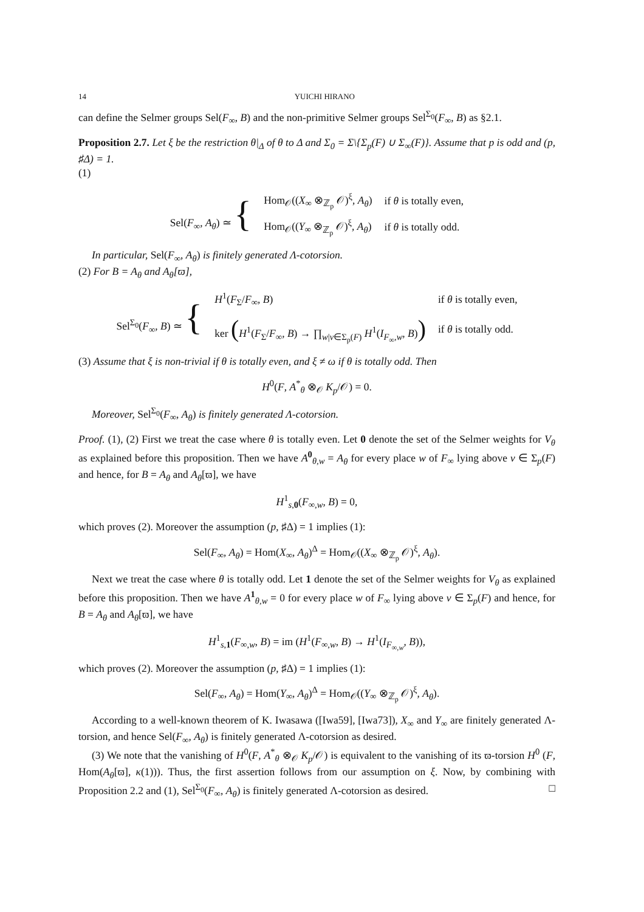14 YUICHI HIRANO
can define the Selmer groups Sel(F<sub>∞</sub>, B) and the non-primitive Selmer groups Sel<sup>Σ<sub>0</sub></sup>(F<sub>∞</sub>, B) as §2.1.
Proposition 2.7. Let ξ be the restriction θ|<sub>Δ</sub> of θ to Δ and Σ<sub>0</sub> = Σ\{Σ<sub>p</sub>(F) ∪ Σ<sub>∞</sub>(F)}. Assume that p is odd and (p, ♯Δ) = 1.
(1)
| Sel( F<sub>∞</sub>, A<sub>θ</sub> ) ≃ { | Hom<sub>𝒪</sub>(( X<sub>∞</sub> ⊗<sub>ℤ<sub>p</sub></sub> 𝒪)<sup>ξ</sup>, A<sub>θ</sub> ) | if θ is totally even, |
| | Hom<sub>𝒪</sub>(( Y<sub>∞</sub> ⊗<sub>ℤ<sub>p</sub></sub> 𝒪)<sup>ξ</sup>, A<sub>θ</sub> ) | if θ is totally odd. |
In particular, Sel(F<sub>∞</sub>, A<sub>θ</sub>) is finitely generated Λ-cotorsion.
(2) For B = A<sub>θ</sub> and A<sub>θ</sub>[ϖ],
| Sel<sup>Σ<sub>0</sub></sup>( F<sub>∞</sub>, B ) ≃ { | H<sup>1</sup>( F<sub>Σ</sub>/ F<sub>∞</sub>, B ) | if θ is totally even, |
| | ker ( H<sup>1</sup>( F<sub>Σ</sub>/ F<sub>∞</sub>, B ) → ∏<sub>w/v∈Σ<sub>p</sub>(F)</sub> H<sup>1</sup>( I<sub>F<sub>∞</sub>,w</sub>, B ) ) | if θ is totally odd. |
(3) Assume that ξ is non-trivial if θ is totally even, and ξ ≠ ω if θ is totally odd. Then
H<sup>0</sup>(F, A<sup>*</sup><sub>θ</sub> ⊗<sub>𝒪</sub> K<sub>p</sub>/𝒪) = 0.
Moreover, Sel<sup>Σ<sub>0</sub></sup>(F<sub>∞</sub>, A<sub>θ</sub>) is finitely generated Λ-cotorsion.
Proof. (1), (2) First we treat the case where θ is totally even. Let 0 denote the set of the Selmer weights for V<sub>θ</sub> as explained before this proposition. Then we have A<sup>0</sup><sub>θ,w</sub> = A<sub>θ</sub> for every place w of F<sub>∞</sub> lying above v ∈ Σ<sub>p</sub>(F) and hence, for B = A<sub>θ</sub> and A<sub>θ</sub>[ϖ], we have
H<sup>1</sup><sub>s,0</sub>(F<sub>∞,w</sub>, B) = 0,
which proves (2). Moreover the assumption (p, ♯Δ) = 1 implies (1):
Sel(F<sub>∞</sub>, A<sub>θ</sub>) = Hom(X<sub>∞</sub>, A<sub>θ</sub>)<sup>Δ</sup> = Hom<sub>𝒪</sub>((X<sub>∞</sub> ⊗<sub>ℤ<sub>p</sub></sub> 𝒪)<sup>ξ</sup>, A<sub>θ</sub>).
Next we treat the case where θ is totally odd. Let 1 denote the set of the Selmer weights for V<sub>θ</sub> as explained before this proposition. Then we have A<sup>1</sup><sub>θ,w</sub> = 0 for every place w of F<sub>∞</sub> lying above v ∈ Σ<sub>p</sub>(F) and hence, for B = A<sub>θ</sub> and A<sub>θ</sub>[ϖ], we have
H<sup>1</sup><sub>s,1</sub>(F<sub>∞,w</sub>, B) = im (H<sup>1</sup>(F<sub>∞,w</sub>, B) → H<sup>1</sup>(I<sub>F<sub>∞,w</sub></sub>, B)),
which proves (2). Moreover the assumption (p, ♯Δ) = 1 implies (1):
Sel(F<sub>∞</sub>, A<sub>θ</sub>) = Hom(Y<sub>∞</sub>, A<sub>θ</sub>)<sup>Δ</sup> = Hom<sub>𝒪</sub>((Y<sub>∞</sub> ⊗<sub>ℤ<sub>p</sub></sub> 𝒪)<sup>ξ</sup>, A<sub>θ</sub>).
According to a well-known theorem of K. Iwasawa ([Iwa59], [Iwa73]), X<sub>∞</sub> and Y<sub>∞</sub> are finitely generated Λ-torsion, and hence Sel(F<sub>∞</sub>, A<sub>θ</sub>) is finitely generated Λ-cotorsion as desired.
(3) We note that the vanishing of H<sup>0</sup>(F, A<sup>*</sup><sub>θ</sub> ⊗<sub>𝒪</sub> K<sub>p</sub>/𝒪) is equivalent to the vanishing of its ϖ-torsion H<sup>0</sup> (F, Hom(A<sub>θ</sub>[ϖ], κ(1))). Thus, the first assertion follows from our assumption on ξ. Now, by combining with Proposition 2.2 and (1), Sel<sup>Σ<sub>0</sub></sup>(F<sub>∞</sub>, A<sub>θ</sub>) is finitely generated Λ-cotorsion as desired. □